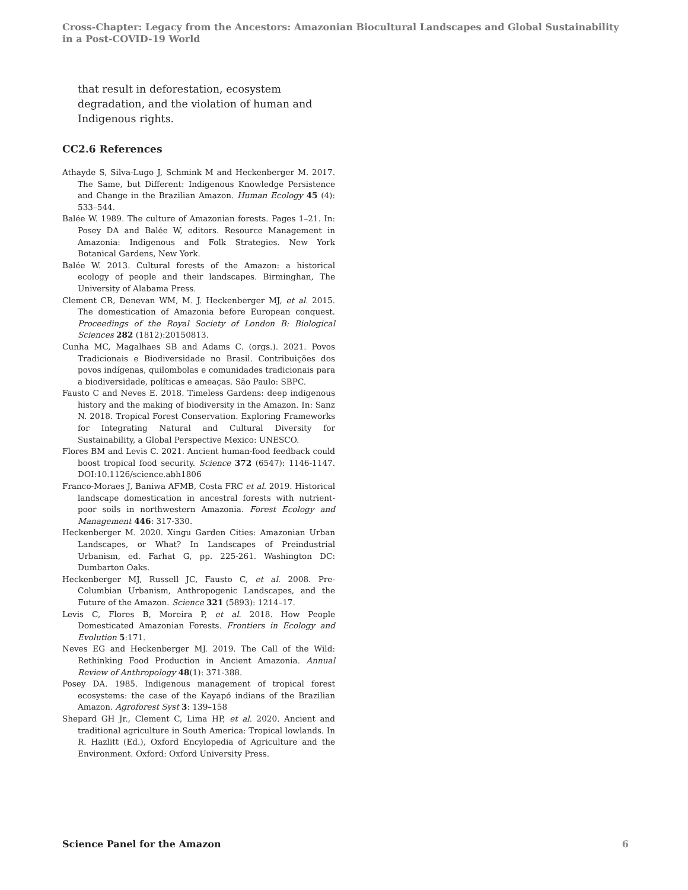Cross-Chapter: Legacy from the Ancestors: Amazonian Biocultural Landscapes and Global Sustainability in a Post-COVID-19 World
that result in deforestation, ecosystem degradation, and the violation of human and Indigenous rights.
CC2.6 References
Athayde S, Silva-Lugo J, Schmink M and Heckenberger M. 2017. The Same, but Different: Indigenous Knowledge Persistence and Change in the Brazilian Amazon. Human Ecology 45 (4): 533–544.
Balée W. 1989. The culture of Amazonian forests. Pages 1–21. In: Posey DA and Balée W, editors. Resource Management in Amazonia: Indigenous and Folk Strategies. New York Botanical Gardens, New York.
Balée W. 2013. Cultural forests of the Amazon: a historical ecology of people and their landscapes. Birminghan, The University of Alabama Press.
Clement CR, Denevan WM, M. J. Heckenberger MJ, et al. 2015. The domestication of Amazonia before European conquest. Proceedings of the Royal Society of London B: Biological Sciences 282 (1812):20150813.
Cunha MC, Magalhaes SB and Adams C. (orgs.). 2021. Povos Tradicionais e Biodiversidade no Brasil. Contribuições dos povos indígenas, quilombolas e comunidades tradicionais para a biodiversidade, políticas e ameaças. São Paulo: SBPC.
Fausto C and Neves E. 2018. Timeless Gardens: deep indigenous history and the making of biodiversity in the Amazon. In: Sanz N. 2018. Tropical Forest Conservation. Exploring Frameworks for Integrating Natural and Cultural Diversity for Sustainability, a Global Perspective Mexico: UNESCO.
Flores BM and Levis C. 2021. Ancient human-food feedback could boost tropical food security. Science 372 (6547): 1146-1147. DOI:10.1126/science.abh1806
Franco-Moraes J, Baniwa AFMB, Costa FRC et al. 2019. Historical landscape domestication in ancestral forests with nutrient-poor soils in northwestern Amazonia. Forest Ecology and Management 446: 317-330.
Heckenberger M. 2020. Xingu Garden Cities: Amazonian Urban Landscapes, or What? In Landscapes of Preindustrial Urbanism, ed. Farhat G, pp. 225-261. Washington DC: Dumbarton Oaks.
Heckenberger MJ, Russell JC, Fausto C, et al. 2008. Pre-Columbian Urbanism, Anthropogenic Landscapes, and the Future of the Amazon. Science 321 (5893): 1214–17.
Levis C, Flores B, Moreira P, et al. 2018. How People Domesticated Amazonian Forests. Frontiers in Ecology and Evolution 5:171.
Neves EG and Heckenberger MJ. 2019. The Call of the Wild: Rethinking Food Production in Ancient Amazonia. Annual Review of Anthropology 48(1): 371-388.
Posey DA. 1985. Indigenous management of tropical forest ecosystems: the case of the Kayapó indians of the Brazilian Amazon. Agroforest Syst 3: 139–158
Shepard GH Jr., Clement C, Lima HP, et al. 2020. Ancient and traditional agriculture in South America: Tropical lowlands. In R. Hazlitt (Ed.), Oxford Encylopedia of Agriculture and the Environment. Oxford: Oxford University Press.
Science Panel for the Amazon 6